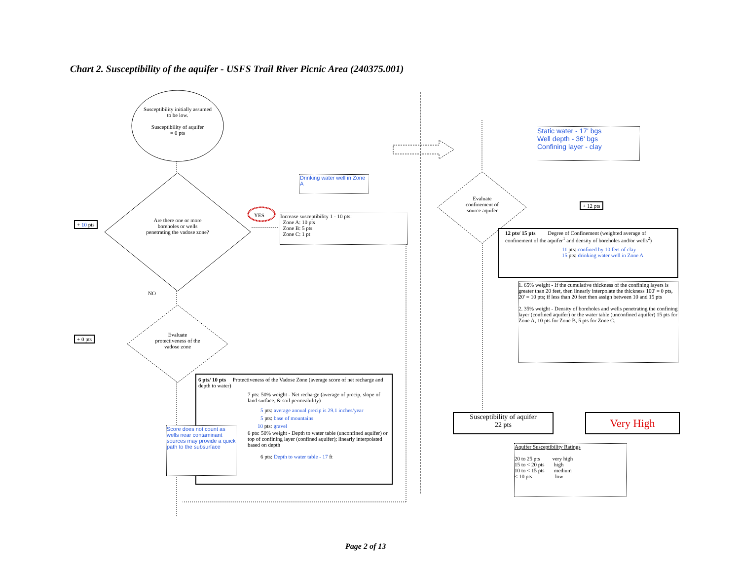Chart 2. Susceptibility of the aquifer - USFS Trail River Picnic Area (240375.001)
Susceptibility initially assumed to be low.
Susceptibility of aquifer
= 0 pts
Are there one or more boreholes or wells penetrating the vadose zone?
+ 10 pts
NO
YES
+ 0 pts
Evaluate protectiveness of the vadose zone
Drinking water well in Zone A
Increase susceptibility 1 - 10 pts:
Zone A: 10 pts
Zone B: 5 pts
Zone C: 1 pt
6 pts/ 10 pts Protectiveness of the Vadose Zone (average score of net recharge and depth to water)
7 pts: 50% weight - Net recharge (average of precip, slope of land surface, & soil permeability)
5 pts: average annual precip is 29.1 inches/year
5 pts: base of mountains
10 pts: gravel
6 pts: 50% weight - Depth to water table (unconfined aquifer) or top of confining layer (confined aquifer); linearly interpolated based on depth
6 pts: Depth to water table - 17 ft
Score does not count as wells near contaminant sources may provide a quick path to the subsurface
Static water - 17' bgs
Well depth - 36' bgs
Confining layer - clay
Evaluate confinement of source aquifer
+ 12 pts
12 pts/ 15 pts Degree of Confinement (weighted average of confinement of the aquifer<sup>1</sup> and density of boreholes and/or wells<sup>2</sup>)
11 pts: confined by 10 feet of clay
15 pts: drinking water well in Zone A
1. 65% weight - If the cumulative thickness of the confining layers is greater than 20 feet, then linearly interpolate the thickness 100' = 0 pts, 20' = 10 pts; if less than 20 feet then assign between 10 and 15 pts
2. 35% weight - Density of boreholes and wells penetrating the confining layer (confined aquifer) or the water table (unconfined aquifer) 15 pts for Zone A, 10 pts for Zone B, 5 pts for Zone C.
Susceptibility of aquifer
22 pts
Very High
Aquifer Susceptibility Ratings
20 to 25 pts very high
15 to < 20 pts high
10 to < 15 pts medium
< 10 pts low
Page 2 of 13